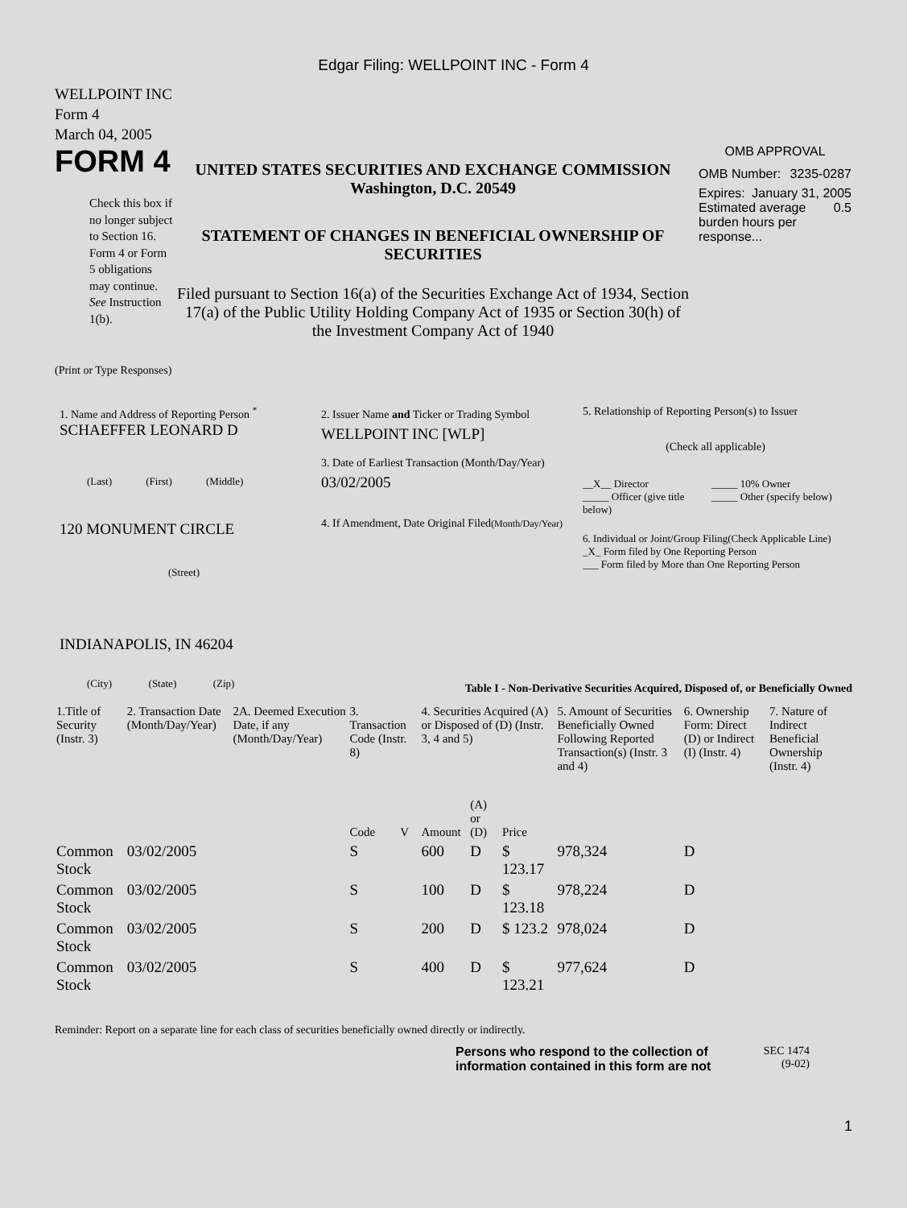Edgar Filing: WELLPOINT INC - Form 4
WELLPOINT INC
Form 4
March 04, 2005
FORM 4
Check this box if no longer subject to Section 16. Form 4 or Form 5 obligations may continue. See Instruction 1(b).
UNITED STATES SECURITIES AND EXCHANGE COMMISSION
Washington, D.C. 20549
STATEMENT OF CHANGES IN BENEFICIAL OWNERSHIP OF SECURITIES
Filed pursuant to Section 16(a) of the Securities Exchange Act of 1934, Section 17(a) of the Public Utility Holding Company Act of 1935 or Section 30(h) of the Investment Company Act of 1940
OMB APPROVAL
OMB Number: 3235-0287
Expires: January 31, 2005
Estimated average burden hours per response... 0.5
(Print or Type Responses)
1. Name and Address of Reporting Person <sup>*</sup>
SCHAEFFER LEONARD D
(Last) (First) (Middle)
120 MONUMENT CIRCLE
(Street)
INDIANAPOLIS, IN 46204
(City) (State) (Zip)
2. Issuer Name and Ticker or Trading Symbol
WELLPOINT INC [WLP]
3. Date of Earliest Transaction (Month/Day/Year)
03/02/2005
4. If Amendment, Date Original Filed(Month/Day/Year)
5. Relationship of Reporting Person(s) to Issuer
(Check all applicable)
__X__ Director
_____ Officer (give title below)
_____ 10% Owner
_____ Other (specify below)
6. Individual or Joint/Group Filing(Check Applicable Line)
_X_ Form filed by One Reporting Person
___ Form filed by More than One Reporting Person
Table I - Non-Derivative Securities Acquired, Disposed of, or Beneficially Owned
| 1.Title of Security (Instr. 3) | 2. Transaction Date (Month/Day/Year) | 2A. Deemed Execution Date, if any (Month/Day/Year) | 3. Transaction Code (Instr. 8) | | 4. Securities Acquired (A) or Disposed of (D) (Instr. 3, 4 and 5) | | | 5. Amount of Securities Beneficially Owned Following Reported Transaction(s) (Instr. 3 and 4) | 6. Ownership Form: Direct (D) or Indirect (I) (Instr. 4) | 7. Nature of Indirect Beneficial Ownership (Instr. 4) |
| --- | --- | --- | --- | --- | --- | --- | --- | --- | --- | --- |
| | | | Code | V | Amount | (A) or (D) | Price | | | |
| Common Stock | 03/02/2005 | | S | | 600 | D | $ 123.17 | 978,324 | D | |
| Common Stock | 03/02/2005 | | S | | 100 | D | $ 123.18 | 978,224 | D | |
| Common Stock | 03/02/2005 | | S | | 200 | D | $ 123.2 | 978,024 | D | |
| Common Stock | 03/02/2005 | | S | | 400 | D | $ 123.21 | 977,624 | D | |
Reminder: Report on a separate line for each class of securities beneficially owned directly or indirectly.
Persons who respond to the collection of information contained in this form are not
SEC 1474
(9-02)
1